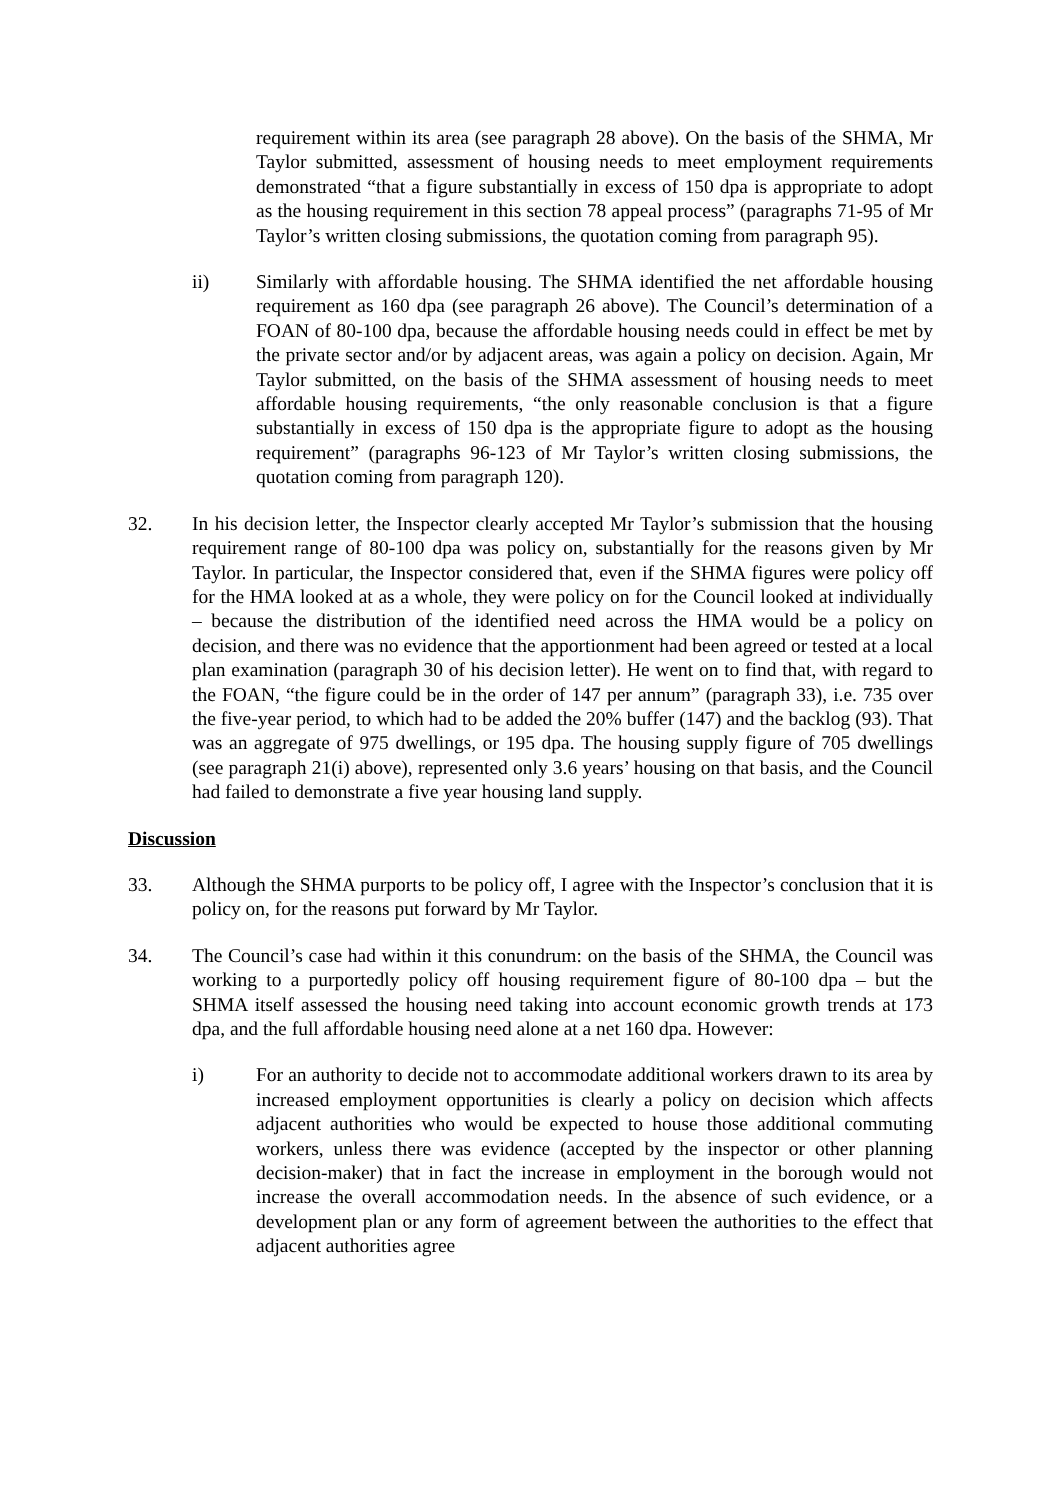requirement within its area (see paragraph 28 above). On the basis of the SHMA, Mr Taylor submitted, assessment of housing needs to meet employment requirements demonstrated “that a figure substantially in excess of 150 dpa is appropriate to adopt as the housing requirement in this section 78 appeal process” (paragraphs 71-95 of Mr Taylor’s written closing submissions, the quotation coming from paragraph 95).
ii) Similarly with affordable housing. The SHMA identified the net affordable housing requirement as 160 dpa (see paragraph 26 above). The Council’s determination of a FOAN of 80-100 dpa, because the affordable housing needs could in effect be met by the private sector and/or by adjacent areas, was again a policy on decision. Again, Mr Taylor submitted, on the basis of the SHMA assessment of housing needs to meet affordable housing requirements, “the only reasonable conclusion is that a figure substantially in excess of 150 dpa is the appropriate figure to adopt as the housing requirement” (paragraphs 96-123 of Mr Taylor’s written closing submissions, the quotation coming from paragraph 120).
32. In his decision letter, the Inspector clearly accepted Mr Taylor’s submission that the housing requirement range of 80-100 dpa was policy on, substantially for the reasons given by Mr Taylor. In particular, the Inspector considered that, even if the SHMA figures were policy off for the HMA looked at as a whole, they were policy on for the Council looked at individually – because the distribution of the identified need across the HMA would be a policy on decision, and there was no evidence that the apportionment had been agreed or tested at a local plan examination (paragraph 30 of his decision letter). He went on to find that, with regard to the FOAN, “the figure could be in the order of 147 per annum” (paragraph 33), i.e. 735 over the five-year period, to which had to be added the 20% buffer (147) and the backlog (93). That was an aggregate of 975 dwellings, or 195 dpa. The housing supply figure of 705 dwellings (see paragraph 21(i) above), represented only 3.6 years’ housing on that basis, and the Council had failed to demonstrate a five year housing land supply.
Discussion
33. Although the SHMA purports to be policy off, I agree with the Inspector’s conclusion that it is policy on, for the reasons put forward by Mr Taylor.
34. The Council’s case had within it this conundrum: on the basis of the SHMA, the Council was working to a purportedly policy off housing requirement figure of 80-100 dpa – but the SHMA itself assessed the housing need taking into account economic growth trends at 173 dpa, and the full affordable housing need alone at a net 160 dpa. However:
i) For an authority to decide not to accommodate additional workers drawn to its area by increased employment opportunities is clearly a policy on decision which affects adjacent authorities who would be expected to house those additional commuting workers, unless there was evidence (accepted by the inspector or other planning decision-maker) that in fact the increase in employment in the borough would not increase the overall accommodation needs. In the absence of such evidence, or a development plan or any form of agreement between the authorities to the effect that adjacent authorities agree